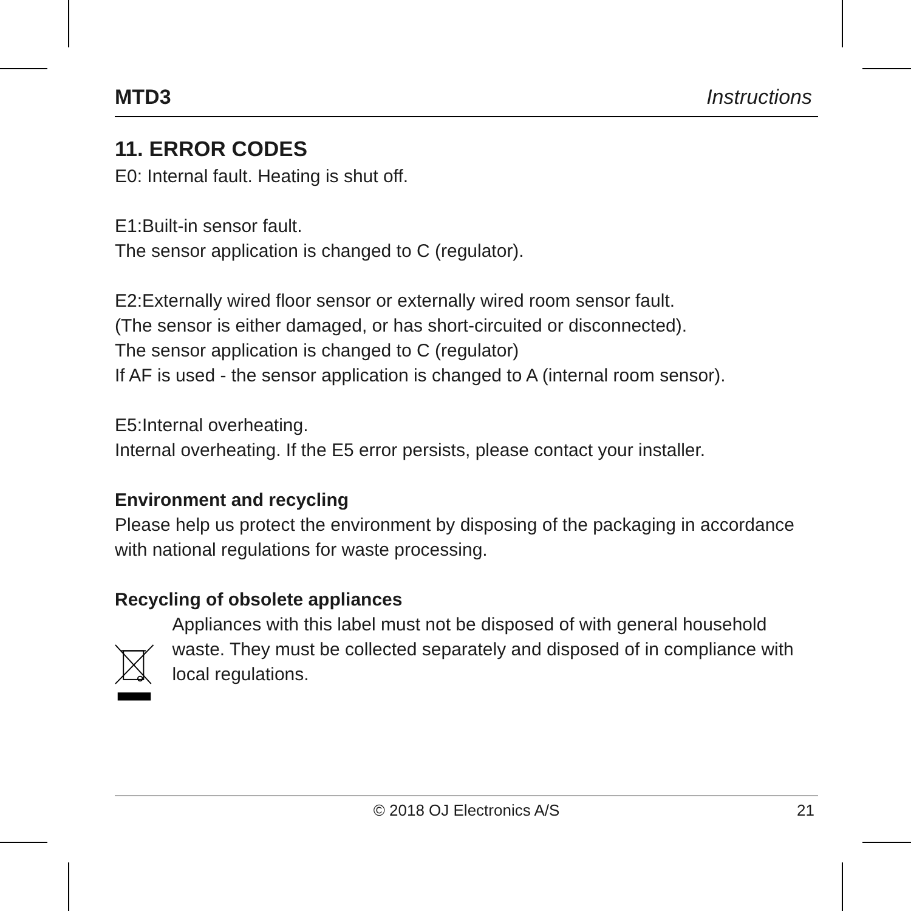MTD3 Instructions
11. ERROR CODES
E0: Internal fault. Heating is shut off.
E1:Built-in sensor fault.
The sensor application is changed to C (regulator).
E2:Externally wired floor sensor or externally wired room sensor fault.
(The sensor is either damaged, or has short-circuited or disconnected).
The sensor application is changed to C (regulator)
If AF is used - the sensor application is changed to A (internal room sensor).
E5:Internal overheating.
Internal overheating. If the E5 error persists, please contact your installer.
Environment and recycling
Please help us protect the environment by disposing of the packaging in accordance with national regulations for waste processing.
Recycling of obsolete appliances
Appliances with this label must not be disposed of with general household waste. They must be collected separately and disposed of in compliance with local regulations.
© 2018 OJ Electronics A/S 21